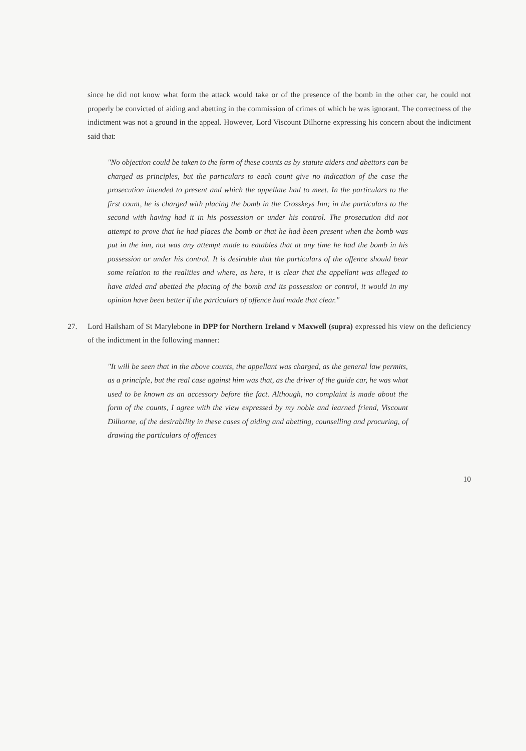since he did not know what form the attack would take or of the presence of the bomb in the other car, he could not properly be convicted of aiding and abetting in the commission of crimes of which he was ignorant. The correctness of the indictment was not a ground in the appeal. However, Lord Viscount Dilhorne expressing his concern about the indictment said that:
"No objection could be taken to the form of these counts as by statute aiders and abettors can be charged as principles, but the particulars to each count give no indication of the case the prosecution intended to present and which the appellate had to meet. In the particulars to the first count, he is charged with placing the bomb in the Crosskeys Inn; in the particulars to the second with having had it in his possession or under his control. The prosecution did not attempt to prove that he had places the bomb or that he had been present when the bomb was put in the inn, not was any attempt made to eatables that at any time he had the bomb in his possession or under his control. It is desirable that the particulars of the offence should bear some relation to the realities and where, as here, it is clear that the appellant was alleged to have aided and abetted the placing of the bomb and its possession or control, it would in my opinion have been better if the particulars of offence had made that clear."
27. Lord Hailsham of St Marylebone in DPP for Northern Ireland v Maxwell (supra) expressed his view on the deficiency of the indictment in the following manner:
"It will be seen that in the above counts, the appellant was charged, as the general law permits, as a principle, but the real case against him was that, as the driver of the guide car, he was what used to be known as an accessory before the fact. Although, no complaint is made about the form of the counts, I agree with the view expressed by my noble and learned friend, Viscount Dilhorne, of the desirability in these cases of aiding and abetting, counselling and procuring, of drawing the particulars of offences
10